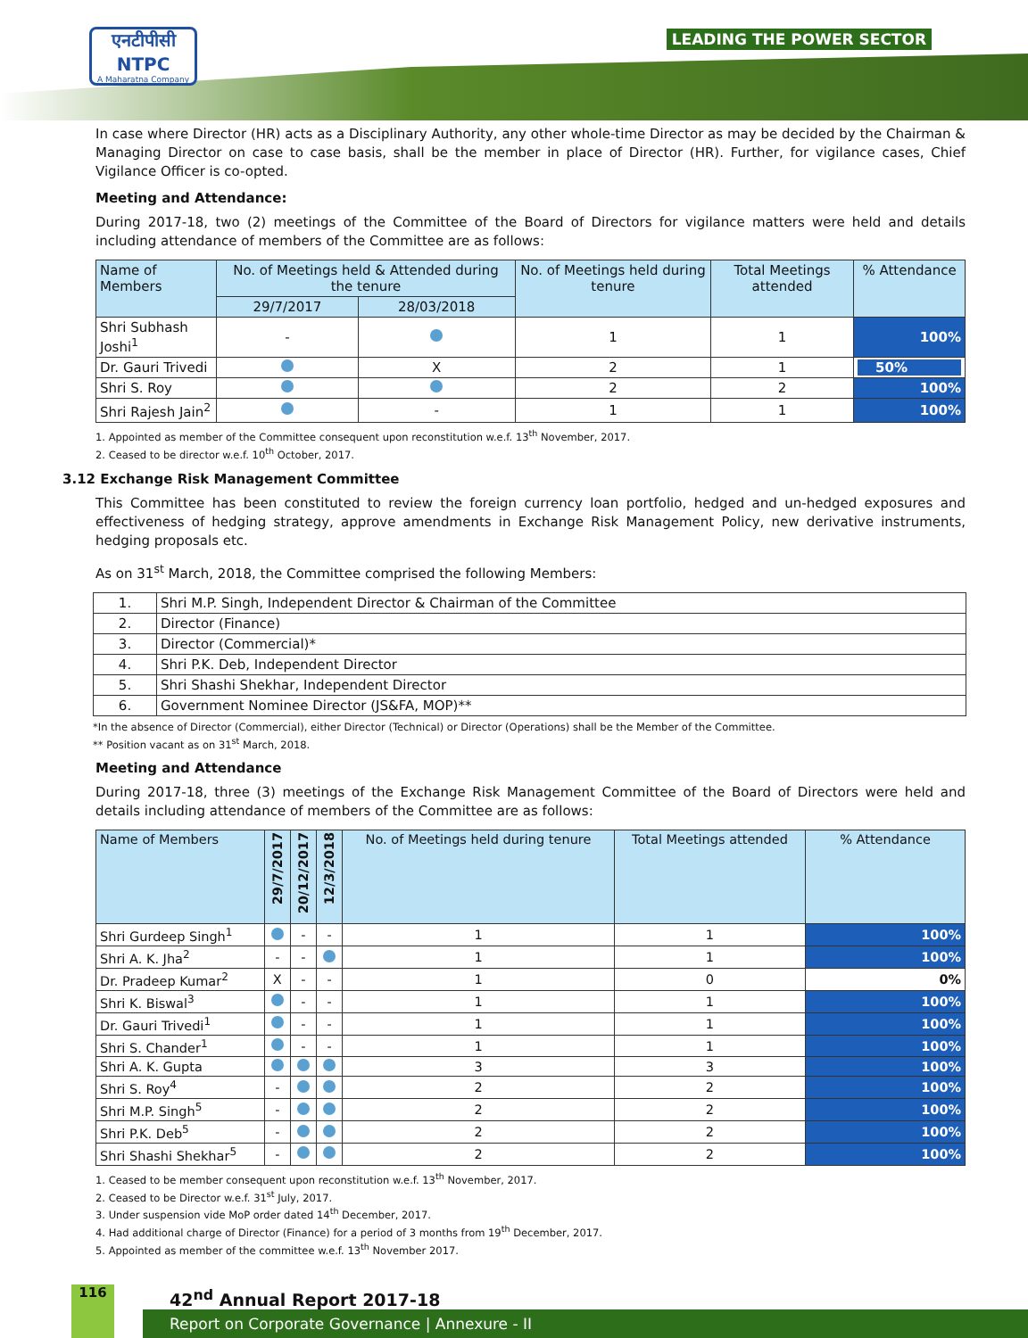एनटीपीसी
NTPC
A Maharatna Company
LEADING THE POWER SECTOR
In case where Director (HR) acts as a Disciplinary Authority, any other whole-time Director as may be decided by the Chairman & Managing Director on case to case basis, shall be the member in place of Director (HR). Further, for vigilance cases, Chief Vigilance Officer is co-opted.
Meeting and Attendance:
During 2017-18, two (2) meetings of the Committee of the Board of Directors for vigilance matters were held and details including attendance of members of the Committee are as follows:
| Name of Members | No. of Meetings held & Attended during the tenure | | No. of Meetings held during tenure | Total Meetings attended | % Attendance |
| --- | --- | --- | --- | --- | --- |
| | 29/7/2017 | 28/03/2018 | | | |
| Shri Subhash Joshi<sup>1</sup> | - | | 1 | 1 | 100% |
| Dr. Gauri Trivedi | | X | 2 | 1 | 50% |
| Shri S. Roy | | | 2 | 2 | 100% |
| Shri Rajesh Jain<sup>2</sup> | | - | 1 | 1 | 100% |
1. Appointed as member of the Committee consequent upon reconstitution w.e.f. 13<sup>th</sup> November, 2017.
2. Ceased to be director w.e.f. 10<sup>th</sup> October, 2017.
3.12 Exchange Risk Management Committee
This Committee has been constituted to review the foreign currency loan portfolio, hedged and un-hedged exposures and effectiveness of hedging strategy, approve amendments in Exchange Risk Management Policy, new derivative instruments, hedging proposals etc.
As on 31<sup>st</sup> March, 2018, the Committee comprised the following Members:
| 1. | Shri M.P. Singh, Independent Director & Chairman of the Committee |
| 2. | Director (Finance) |
| 3. | Director (Commercial)* |
| 4. | Shri P.K. Deb, Independent Director |
| 5. | Shri Shashi Shekhar, Independent Director |
| 6. | Government Nominee Director (JS&FA, MOP)** |
*In the absence of Director (Commercial), either Director (Technical) or Director (Operations) shall be the Member of the Committee.
** Position vacant as on 31<sup>st</sup> March, 2018.
Meeting and Attendance
During 2017-18, three (3) meetings of the Exchange Risk Management Committee of the Board of Directors were held and details including attendance of members of the Committee are as follows:
| Name of Members | 29/7/2017 | 20/12/2017 | 12/3/2018 | No. of Meetings held during tenure | Total Meetings attended | % Attendance |
| --- | --- | --- | --- | --- | --- | --- |
| Shri Gurdeep Singh<sup>1</sup> | | - | - | 1 | 1 | 100% |
| Shri A. K. Jha<sup>2</sup> | - | - | | 1 | 1 | 100% |
| Dr. Pradeep Kumar<sup>2</sup> | X | - | - | 1 | 0 | 0% |
| Shri K. Biswal<sup>3</sup> | | - | - | 1 | 1 | 100% |
| Dr. Gauri Trivedi<sup>1</sup> | | - | - | 1 | 1 | 100% |
| Shri S. Chander<sup>1</sup> | | - | - | 1 | 1 | 100% |
| Shri A. K. Gupta | | | | 3 | 3 | 100% |
| Shri S. Roy<sup>4</sup> | - | | | 2 | 2 | 100% |
| Shri M.P. Singh<sup>5</sup> | - | | | 2 | 2 | 100% |
| Shri P.K. Deb<sup>5</sup> | - | | | 2 | 2 | 100% |
| Shri Shashi Shekhar<sup>5</sup> | - | | | 2 | 2 | 100% |
1. Ceased to be member consequent upon reconstitution w.e.f. 13<sup>th</sup> November, 2017.
2. Ceased to be Director w.e.f. 31<sup>st</sup> July, 2017.
3. Under suspension vide MoP order dated 14<sup>th</sup> December, 2017.
4. Had additional charge of Director (Finance) for a period of 3 months from 19<sup>th</sup> December, 2017.
5. Appointed as member of the committee w.e.f. 13<sup>th</sup> November 2017.
116 42<sup>nd</sup> Annual Report 2017-18
Report on Corporate Governance | Annexure - II